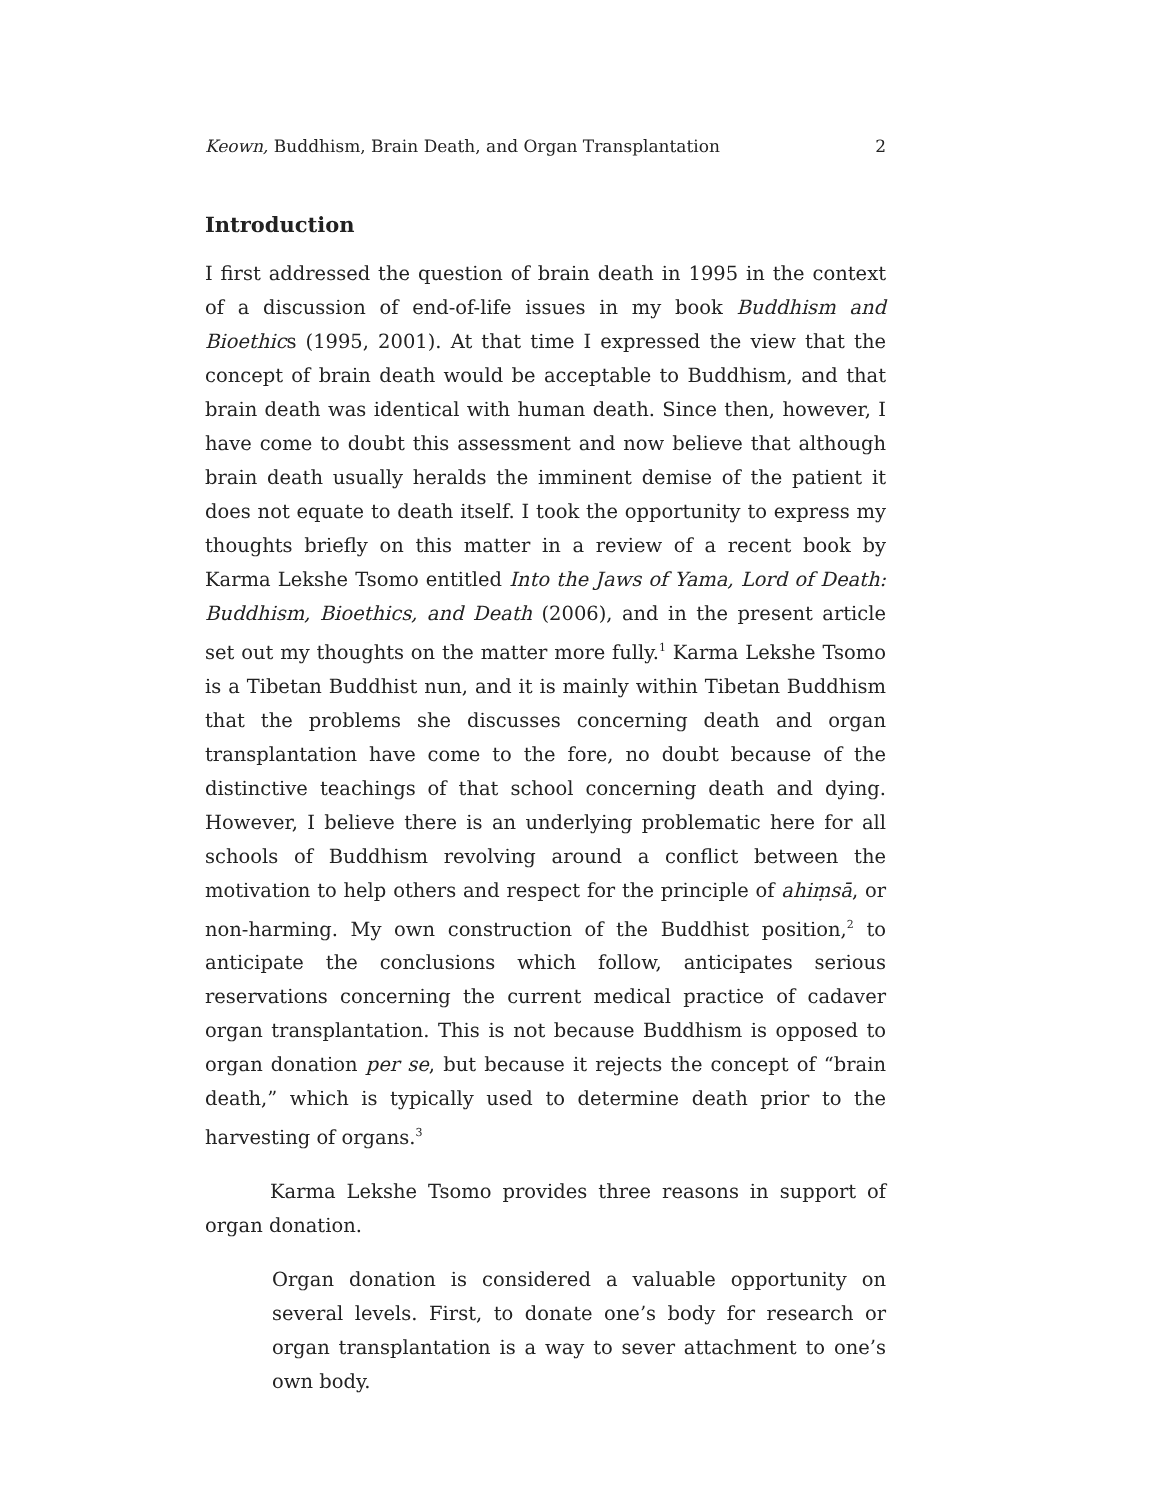Keown, Buddhism, Brain Death, and Organ Transplantation 2
Introduction
I first addressed the question of brain death in 1995 in the context of a discussion of end-of-life issues in my book Buddhism and Bioethics (1995, 2001). At that time I expressed the view that the concept of brain death would be acceptable to Buddhism, and that brain death was identical with human death. Since then, however, I have come to doubt this assessment and now believe that although brain death usually heralds the imminent demise of the patient it does not equate to death itself. I took the opportunity to express my thoughts briefly on this matter in a review of a recent book by Karma Lekshe Tsomo entitled Into the Jaws of Yama, Lord of Death: Buddhism, Bioethics, and Death (2006), and in the present article set out my thoughts on the matter more fully.<sup>1</sup> Karma Lekshe Tsomo is a Tibetan Buddhist nun, and it is mainly within Tibetan Buddhism that the problems she discusses concerning death and organ transplantation have come to the fore, no doubt because of the distinctive teachings of that school concerning death and dying. However, I believe there is an underlying problematic here for all schools of Buddhism revolving around a conflict between the motivation to help others and respect for the principle of ahiṃsā, or non-harming. My own construction of the Buddhist position,<sup>2</sup> to anticipate the conclusions which follow, anticipates serious reservations concerning the current medical practice of cadaver organ transplantation. This is not because Buddhism is opposed to organ donation per se, but because it rejects the concept of “brain death,” which is typically used to determine death prior to the harvesting of organs.<sup>3</sup>
Karma Lekshe Tsomo provides three reasons in support of organ donation.
Organ donation is considered a valuable opportunity on several levels. First, to donate one’s body for research or organ transplantation is a way to sever attachment to one’s own body.